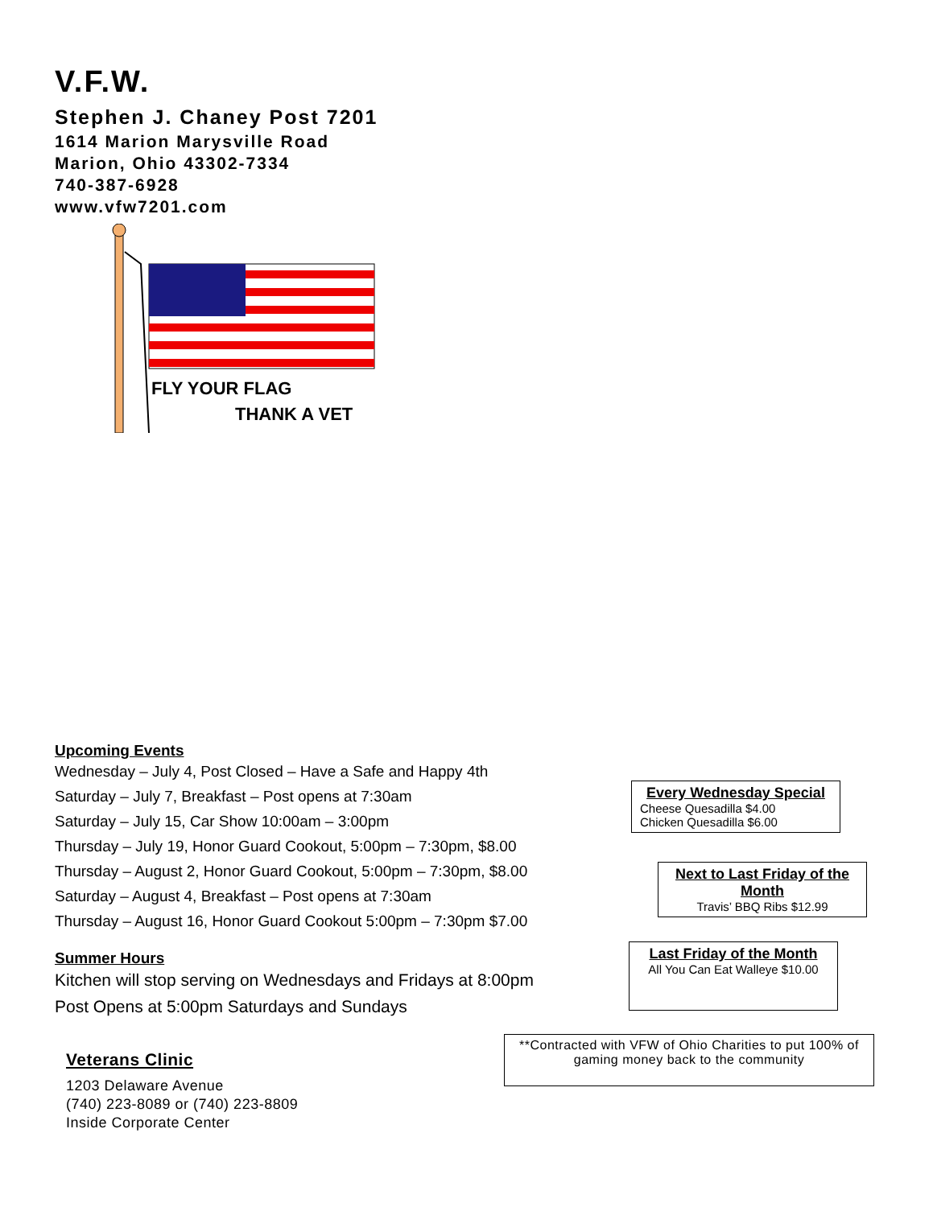V.F.W.
Stephen J. Chaney Post 7201
1614 Marion Marysville Road
Marion, Ohio 43302-7334
740-387-6928
www.vfw7201.com
FLY YOUR FLAG
THANK A VET
Upcoming Events
Wednesday – July 4, Post Closed – Have a Safe and Happy 4th
Saturday – July 7, Breakfast – Post opens at 7:30am
Saturday – July 15, Car Show 10:00am – 3:00pm
Thursday – July 19, Honor Guard Cookout, 5:00pm – 7:30pm, $8.00
Thursday – August 2, Honor Guard Cookout, 5:00pm – 7:30pm, $8.00
Saturday – August 4, Breakfast – Post opens at 7:30am
Thursday – August 16, Honor Guard Cookout 5:00pm – 7:30pm $7.00
Summer Hours
Kitchen will stop serving on Wednesdays and Fridays at 8:00pm
Post Opens at 5:00pm Saturdays and Sundays
Every Wednesday Special
Cheese Quesadilla $4.00
Chicken Quesadilla $6.00
Next to Last Friday of the Month
Travis’ BBQ Ribs $12.99
Last Friday of the Month
All You Can Eat Walleye $10.00
**Contracted with VFW of Ohio Charities to put 100% of gaming money back to the community
Veterans Clinic
1203 Delaware Avenue
(740) 223-8089 or (740) 223-8809
Inside Corporate Center